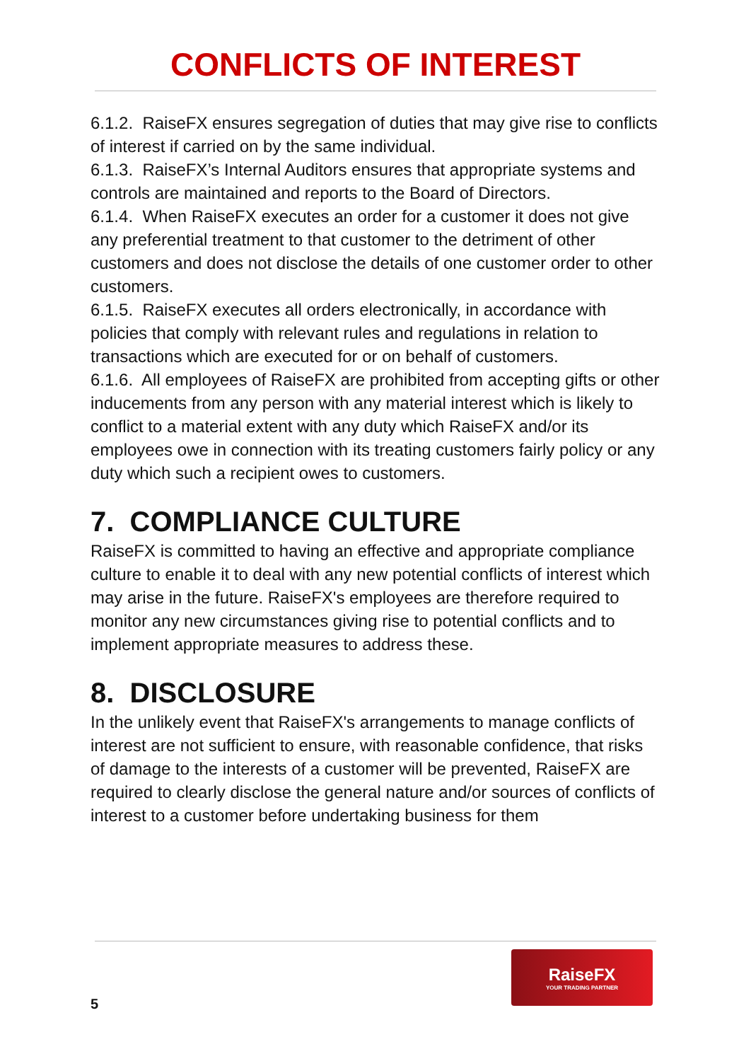CONFLICTS OF INTEREST
6.1.2. RaiseFX ensures segregation of duties that may give rise to conflicts of interest if carried on by the same individual.
6.1.3. RaiseFX’s Internal Auditors ensures that appropriate systems and controls are maintained and reports to the Board of Directors.
6.1.4. When RaiseFX executes an order for a customer it does not give any preferential treatment to that customer to the detriment of other customers and does not disclose the details of one customer order to other customers.
6.1.5. RaiseFX executes all orders electronically, in accordance with policies that comply with relevant rules and regulations in relation to transactions which are executed for or on behalf of customers.
6.1.6. All employees of RaiseFX are prohibited from accepting gifts or other inducements from any person with any material interest which is likely to conflict to a material extent with any duty which RaiseFX and/or its employees owe in connection with its treating customers fairly policy or any duty which such a recipient owes to customers.
7. COMPLIANCE CULTURE
RaiseFX is committed to having an effective and appropriate compliance culture to enable it to deal with any new potential conflicts of interest which may arise in the future. RaiseFX's employees are therefore required to monitor any new circumstances giving rise to potential conflicts and to implement appropriate measures to address these.
8. DISCLOSURE
In the unlikely event that RaiseFX's arrangements to manage conflicts of interest are not sufficient to ensure, with reasonable confidence, that risks of damage to the interests of a customer will be prevented, RaiseFX are required to clearly disclose the general nature and/or sources of conflicts of interest to a customer before undertaking business for them
RaiseFX
YOUR TRADING PARTNER
5